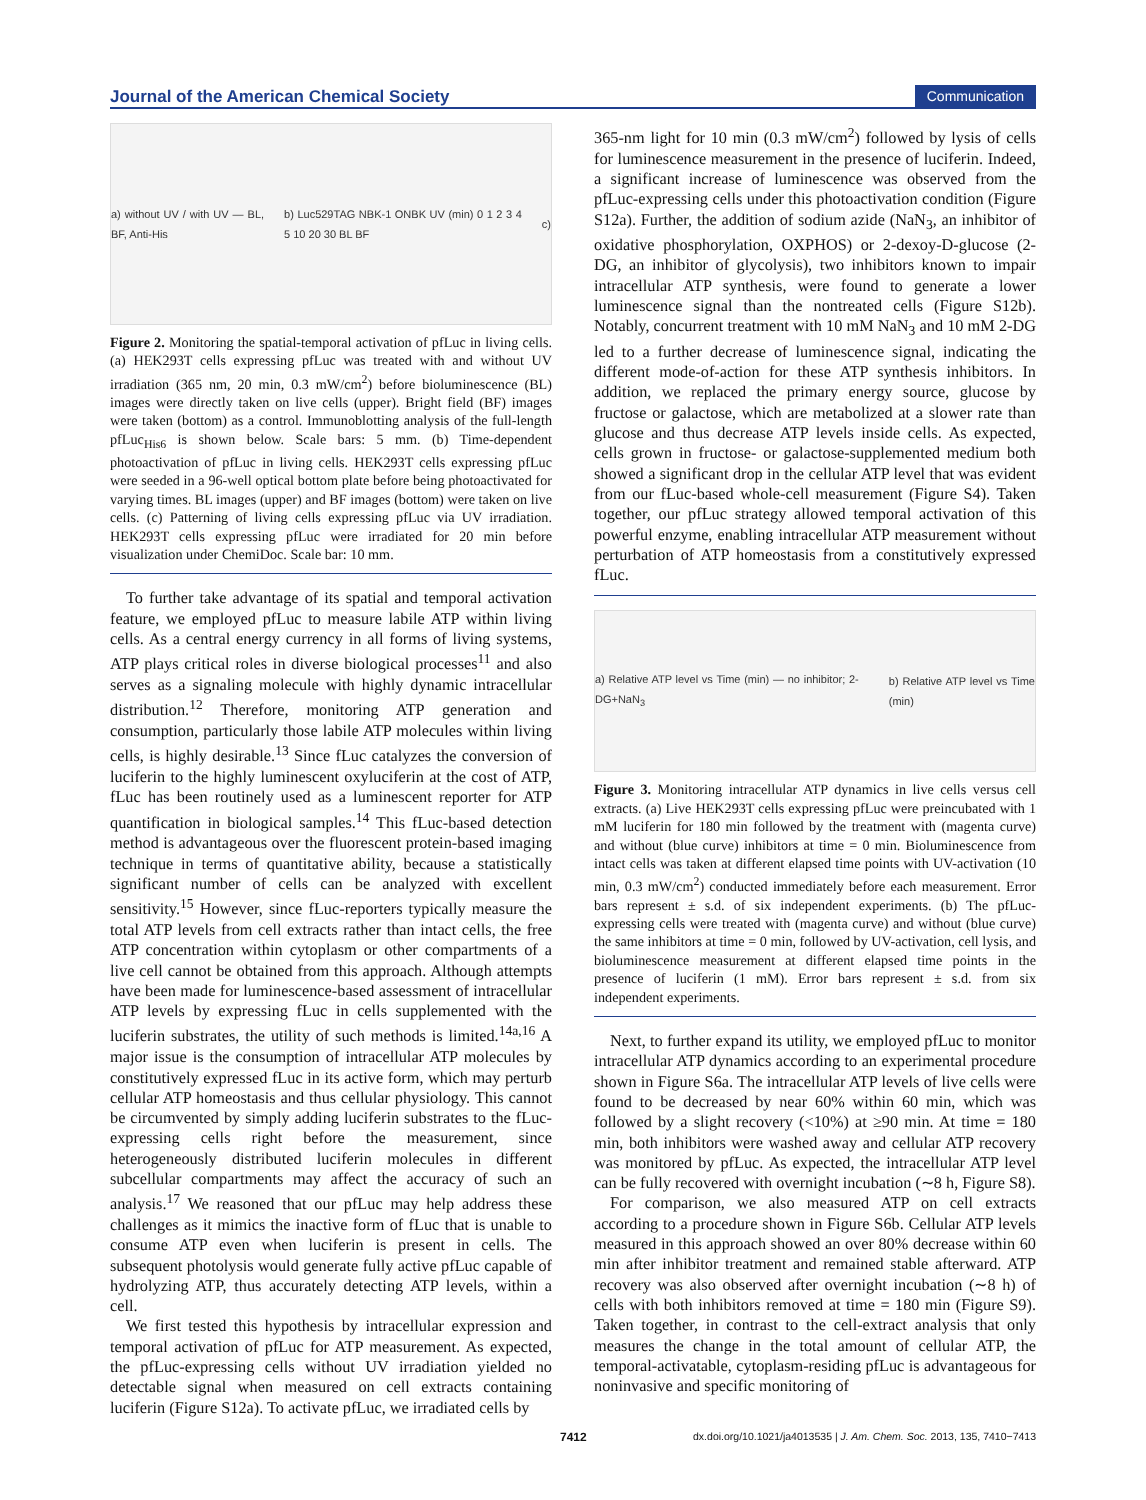Journal of the American Chemical Society Communication
a) without UV / with UV — BL, BF, Anti-His b) Luc529TAG NBK-1 ONBK UV (min) 0 1 2 3 4 5 10 20 30 BL BF c)
Figure 2. Monitoring the spatial-temporal activation of pfLuc in living cells. (a) HEK293T cells expressing pfLuc was treated with and without UV irradiation (365 nm, 20 min, 0.3 mW/cm<sup>2</sup>) before bioluminescence (BL) images were directly taken on live cells (upper). Bright field (BF) images were taken (bottom) as a control. Immunoblotting analysis of the full-length pfLuc<sub>His6</sub> is shown below. Scale bars: 5 mm. (b) Time-dependent photoactivation of pfLuc in living cells. HEK293T cells expressing pfLuc were seeded in a 96-well optical bottom plate before being photoactivated for varying times. BL images (upper) and BF images (bottom) were taken on live cells. (c) Patterning of living cells expressing pfLuc via UV irradiation. HEK293T cells expressing pfLuc were irradiated for 20 min before visualization under ChemiDoc. Scale bar: 10 mm.
To further take advantage of its spatial and temporal activation feature, we employed pfLuc to measure labile ATP within living cells. As a central energy currency in all forms of living systems, ATP plays critical roles in diverse biological processes<sup>11</sup> and also serves as a signaling molecule with highly dynamic intracellular distribution.<sup>12</sup> Therefore, monitoring ATP generation and consumption, particularly those labile ATP molecules within living cells, is highly desirable.<sup>13</sup> Since fLuc catalyzes the conversion of luciferin to the highly luminescent oxyluciferin at the cost of ATP, fLuc has been routinely used as a luminescent reporter for ATP quantification in biological samples.<sup>14</sup> This fLuc-based detection method is advantageous over the fluorescent protein-based imaging technique in terms of quantitative ability, because a statistically significant number of cells can be analyzed with excellent sensitivity.<sup>15</sup> However, since fLuc-reporters typically measure the total ATP levels from cell extracts rather than intact cells, the free ATP concentration within cytoplasm or other compartments of a live cell cannot be obtained from this approach. Although attempts have been made for luminescence-based assessment of intracellular ATP levels by expressing fLuc in cells supplemented with the luciferin substrates, the utility of such methods is limited.<sup>14a,16</sup> A major issue is the consumption of intracellular ATP molecules by constitutively expressed fLuc in its active form, which may perturb cellular ATP homeostasis and thus cellular physiology. This cannot be circumvented by simply adding luciferin substrates to the fLuc-expressing cells right before the measurement, since heterogeneously distributed luciferin molecules in different subcellular compartments may affect the accuracy of such an analysis.<sup>17</sup> We reasoned that our pfLuc may help address these challenges as it mimics the inactive form of fLuc that is unable to consume ATP even when luciferin is present in cells. The subsequent photolysis would generate fully active pfLuc capable of hydrolyzing ATP, thus accurately detecting ATP levels, within a cell.
We first tested this hypothesis by intracellular expression and temporal activation of pfLuc for ATP measurement. As expected, the pfLuc-expressing cells without UV irradiation yielded no detectable signal when measured on cell extracts containing luciferin (Figure S12a). To activate pfLuc, we irradiated cells by
365-nm light for 10 min (0.3 mW/cm<sup>2</sup>) followed by lysis of cells for luminescence measurement in the presence of luciferin. Indeed, a significant increase of luminescence was observed from the pfLuc-expressing cells under this photoactivation condition (Figure S12a). Further, the addition of sodium azide (NaN<sub>3</sub>, an inhibitor of oxidative phosphorylation, OXPHOS) or 2-dexoy-D-glucose (2-DG, an inhibitor of glycolysis), two inhibitors known to impair intracellular ATP synthesis, were found to generate a lower luminescence signal than the nontreated cells (Figure S12b). Notably, concurrent treatment with 10 mM NaN<sub>3</sub> and 10 mM 2-DG led to a further decrease of luminescence signal, indicating the different mode-of-action for these ATP synthesis inhibitors. In addition, we replaced the primary energy source, glucose by fructose or galactose, which are metabolized at a slower rate than glucose and thus decrease ATP levels inside cells. As expected, cells grown in fructose- or galactose-supplemented medium both showed a significant drop in the cellular ATP level that was evident from our fLuc-based whole-cell measurement (Figure S4). Taken together, our pfLuc strategy allowed temporal activation of this powerful enzyme, enabling intracellular ATP measurement without perturbation of ATP homeostasis from a constitutively expressed fLuc.
a) Relative ATP level vs Time (min) — no inhibitor; 2-DG+NaN<sub>3</sub> b) Relative ATP level vs Time (min)
Figure 3. Monitoring intracellular ATP dynamics in live cells versus cell extracts. (a) Live HEK293T cells expressing pfLuc were preincubated with 1 mM luciferin for 180 min followed by the treatment with (magenta curve) and without (blue curve) inhibitors at time = 0 min. Bioluminescence from intact cells was taken at different elapsed time points with UV-activation (10 min, 0.3 mW/cm<sup>2</sup>) conducted immediately before each measurement. Error bars represent ± s.d. of six independent experiments. (b) The pfLuc-expressing cells were treated with (magenta curve) and without (blue curve) the same inhibitors at time = 0 min, followed by UV-activation, cell lysis, and bioluminescence measurement at different elapsed time points in the presence of luciferin (1 mM). Error bars represent ± s.d. from six independent experiments.
Next, to further expand its utility, we employed pfLuc to monitor intracellular ATP dynamics according to an experimental procedure shown in Figure S6a. The intracellular ATP levels of live cells were found to be decreased by near 60% within 60 min, which was followed by a slight recovery (<10%) at ≥90 min. At time = 180 min, both inhibitors were washed away and cellular ATP recovery was monitored by pfLuc. As expected, the intracellular ATP level can be fully recovered with overnight incubation (∼8 h, Figure S8).
For comparison, we also measured ATP on cell extracts according to a procedure shown in Figure S6b. Cellular ATP levels measured in this approach showed an over 80% decrease within 60 min after inhibitor treatment and remained stable afterward. ATP recovery was also observed after overnight incubation (∼8 h) of cells with both inhibitors removed at time = 180 min (Figure S9). Taken together, in contrast to the cell-extract analysis that only measures the change in the total amount of cellular ATP, the temporal-activatable, cytoplasm-residing pfLuc is advantageous for noninvasive and specific monitoring of
7412 dx.doi.org/10.1021/ja4013535 | J. Am. Chem. Soc. 2013, 135, 7410−7413